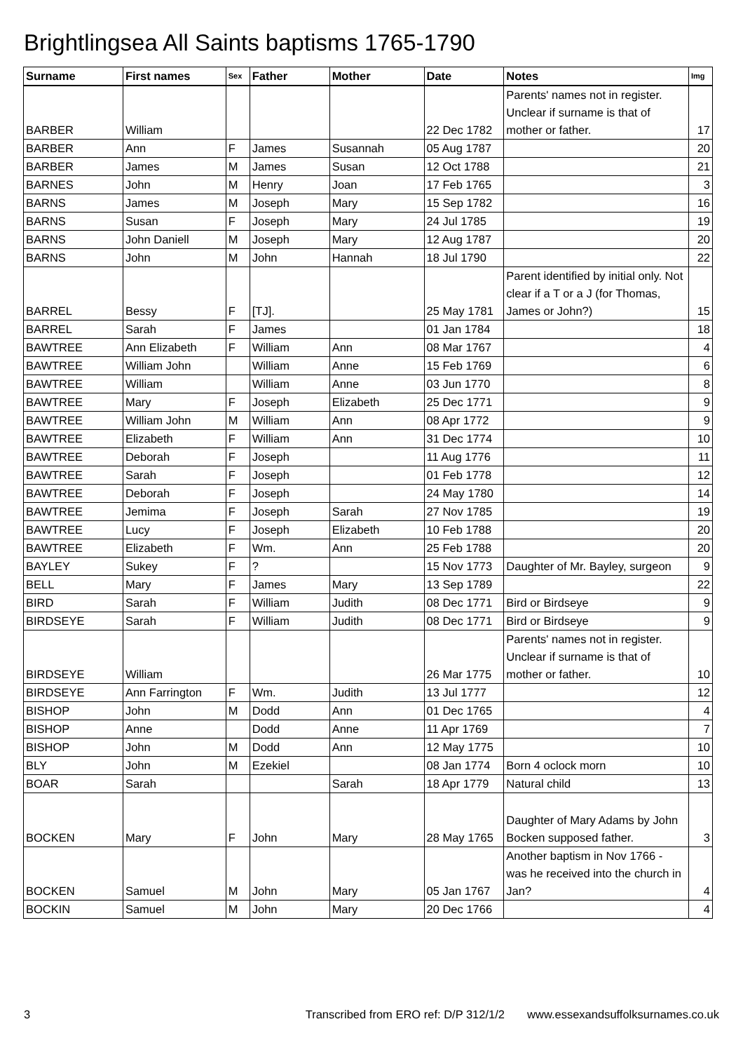Brightlingsea All Saints baptisms 1765-1790
| Surname | First names | Sex | Father | Mother | Date | Notes | Img |
| --- | --- | --- | --- | --- | --- | --- | --- |
| BARBER | William | | | | 22 Dec 1782 | Parents' names not in register. Unclear if surname is that of mother or father. | 17 |
| BARBER | Ann | F | James | Susannah | 05 Aug 1787 | | 20 |
| BARBER | James | M | James | Susan | 12 Oct 1788 | | 21 |
| BARNES | John | M | Henry | Joan | 17 Feb 1765 | | 3 |
| BARNS | James | M | Joseph | Mary | 15 Sep 1782 | | 16 |
| BARNS | Susan | F | Joseph | Mary | 24 Jul 1785 | | 19 |
| BARNS | John Daniell | M | Joseph | Mary | 12 Aug 1787 | | 20 |
| BARNS | John | M | John | Hannah | 18 Jul 1790 | | 22 |
| BARREL | Bessy | F | [TJ]. | | 25 May 1781 | Parent identified by initial only. Not clear if a T or a J (for Thomas, James or John?) | 15 |
| BARREL | Sarah | F | James | | 01 Jan 1784 | | 18 |
| BAWTREE | Ann Elizabeth | F | William | Ann | 08 Mar 1767 | | 4 |
| BAWTREE | William John | | William | Anne | 15 Feb 1769 | | 6 |
| BAWTREE | William | | William | Anne | 03 Jun 1770 | | 8 |
| BAWTREE | Mary | F | Joseph | Elizabeth | 25 Dec 1771 | | 9 |
| BAWTREE | William John | M | William | Ann | 08 Apr 1772 | | 9 |
| BAWTREE | Elizabeth | F | William | Ann | 31 Dec 1774 | | 10 |
| BAWTREE | Deborah | F | Joseph | | 11 Aug 1776 | | 11 |
| BAWTREE | Sarah | F | Joseph | | 01 Feb 1778 | | 12 |
| BAWTREE | Deborah | F | Joseph | | 24 May 1780 | | 14 |
| BAWTREE | Jemima | F | Joseph | Sarah | 27 Nov 1785 | | 19 |
| BAWTREE | Lucy | F | Joseph | Elizabeth | 10 Feb 1788 | | 20 |
| BAWTREE | Elizabeth | F | Wm. | Ann | 25 Feb 1788 | | 20 |
| BAYLEY | Sukey | F | ? | | 15 Nov 1773 | Daughter of Mr. Bayley, surgeon | 9 |
| BELL | Mary | F | James | Mary | 13 Sep 1789 | | 22 |
| BIRD | Sarah | F | William | Judith | 08 Dec 1771 | Bird or Birdseye | 9 |
| BIRDSEYE | Sarah | F | William | Judith | 08 Dec 1771 | Bird or Birdseye | 9 |
| BIRDSEYE | William | | | | 26 Mar 1775 | Parents' names not in register. Unclear if surname is that of mother or father. | 10 |
| BIRDSEYE | Ann Farrington | F | Wm. | Judith | 13 Jul 1777 | | 12 |
| BISHOP | John | M | Dodd | Ann | 01 Dec 1765 | | 4 |
| BISHOP | Anne | | Dodd | Anne | 11 Apr 1769 | | 7 |
| BISHOP | John | M | Dodd | Ann | 12 May 1775 | | 10 |
| BLY | John | M | Ezekiel | | 08 Jan 1774 | Born 4 oclock morn | 10 |
| BOAR | Sarah | | | Sarah | 18 Apr 1779 | Natural child | 13 |
| BOCKEN | Mary | F | John | Mary | 28 May 1765 | Daughter of Mary Adams by John Bocken supposed father. | 3 |
| BOCKEN | Samuel | M | John | Mary | 05 Jan 1767 | Another baptism in Nov 1766 - was he received into the church in Jan? | 4 |
| BOCKIN | Samuel | M | John | Mary | 20 Dec 1766 | | 4 |
3 Transcribed from ERO ref: D/P 312/1/2 www.essexandsuffolksurnames.co.uk